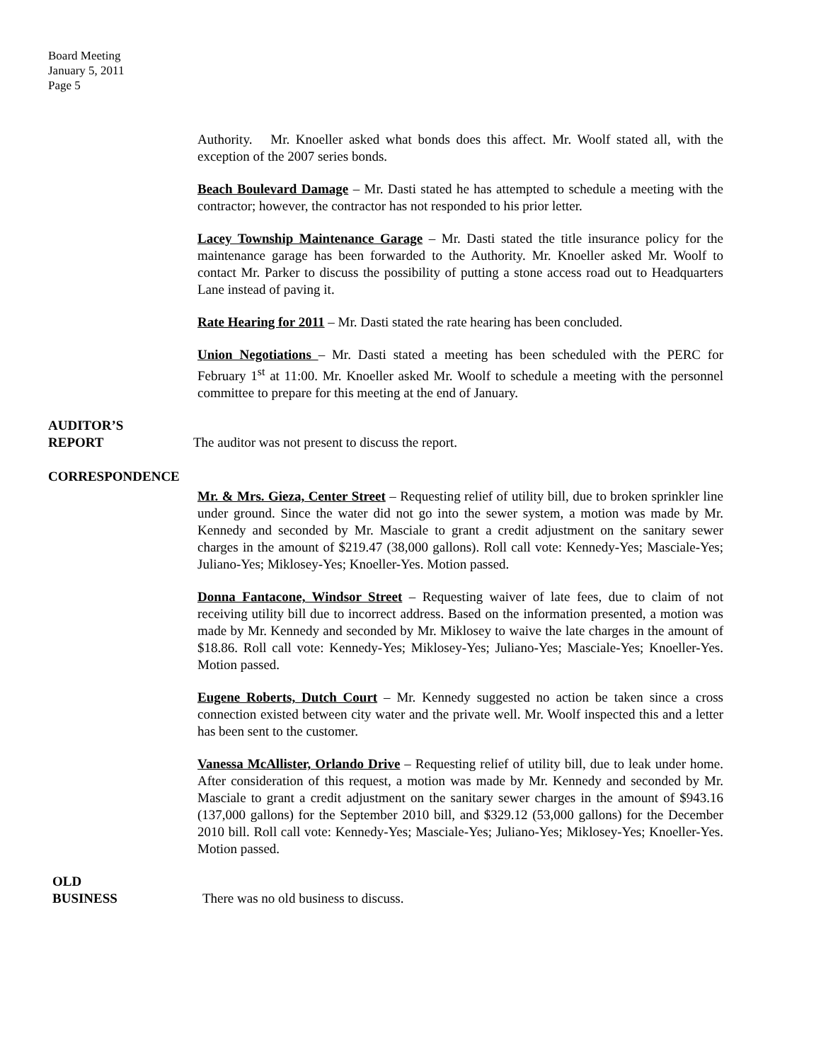Board Meeting
January 5, 2011
Page 5
Authority. Mr. Knoeller asked what bonds does this affect. Mr. Woolf stated all, with the exception of the 2007 series bonds.
Beach Boulevard Damage – Mr. Dasti stated he has attempted to schedule a meeting with the contractor; however, the contractor has not responded to his prior letter.
Lacey Township Maintenance Garage – Mr. Dasti stated the title insurance policy for the maintenance garage has been forwarded to the Authority. Mr. Knoeller asked Mr. Woolf to contact Mr. Parker to discuss the possibility of putting a stone access road out to Headquarters Lane instead of paving it.
Rate Hearing for 2011 – Mr. Dasti stated the rate hearing has been concluded.
Union Negotiations – Mr. Dasti stated a meeting has been scheduled with the PERC for February 1<sup>st</sup> at 11:00. Mr. Knoeller asked Mr. Woolf to schedule a meeting with the personnel committee to prepare for this meeting at the end of January.
AUDITOR’S
REPORT The auditor was not present to discuss the report.
CORRESPONDENCE
Mr. & Mrs. Gieza, Center Street – Requesting relief of utility bill, due to broken sprinkler line under ground. Since the water did not go into the sewer system, a motion was made by Mr. Kennedy and seconded by Mr. Masciale to grant a credit adjustment on the sanitary sewer charges in the amount of $219.47 (38,000 gallons). Roll call vote: Kennedy-Yes; Masciale-Yes; Juliano-Yes; Miklosey-Yes; Knoeller-Yes. Motion passed.
Donna Fantacone, Windsor Street – Requesting waiver of late fees, due to claim of not receiving utility bill due to incorrect address. Based on the information presented, a motion was made by Mr. Kennedy and seconded by Mr. Miklosey to waive the late charges in the amount of $18.86. Roll call vote: Kennedy-Yes; Miklosey-Yes; Juliano-Yes; Masciale-Yes; Knoeller-Yes. Motion passed.
Eugene Roberts, Dutch Court – Mr. Kennedy suggested no action be taken since a cross connection existed between city water and the private well. Mr. Woolf inspected this and a letter has been sent to the customer.
Vanessa McAllister, Orlando Drive – Requesting relief of utility bill, due to leak under home. After consideration of this request, a motion was made by Mr. Kennedy and seconded by Mr. Masciale to grant a credit adjustment on the sanitary sewer charges in the amount of $943.16 (137,000 gallons) for the September 2010 bill, and $329.12 (53,000 gallons) for the December 2010 bill. Roll call vote: Kennedy-Yes; Masciale-Yes; Juliano-Yes; Miklosey-Yes; Knoeller-Yes. Motion passed.
OLD
BUSINESS There was no old business to discuss.